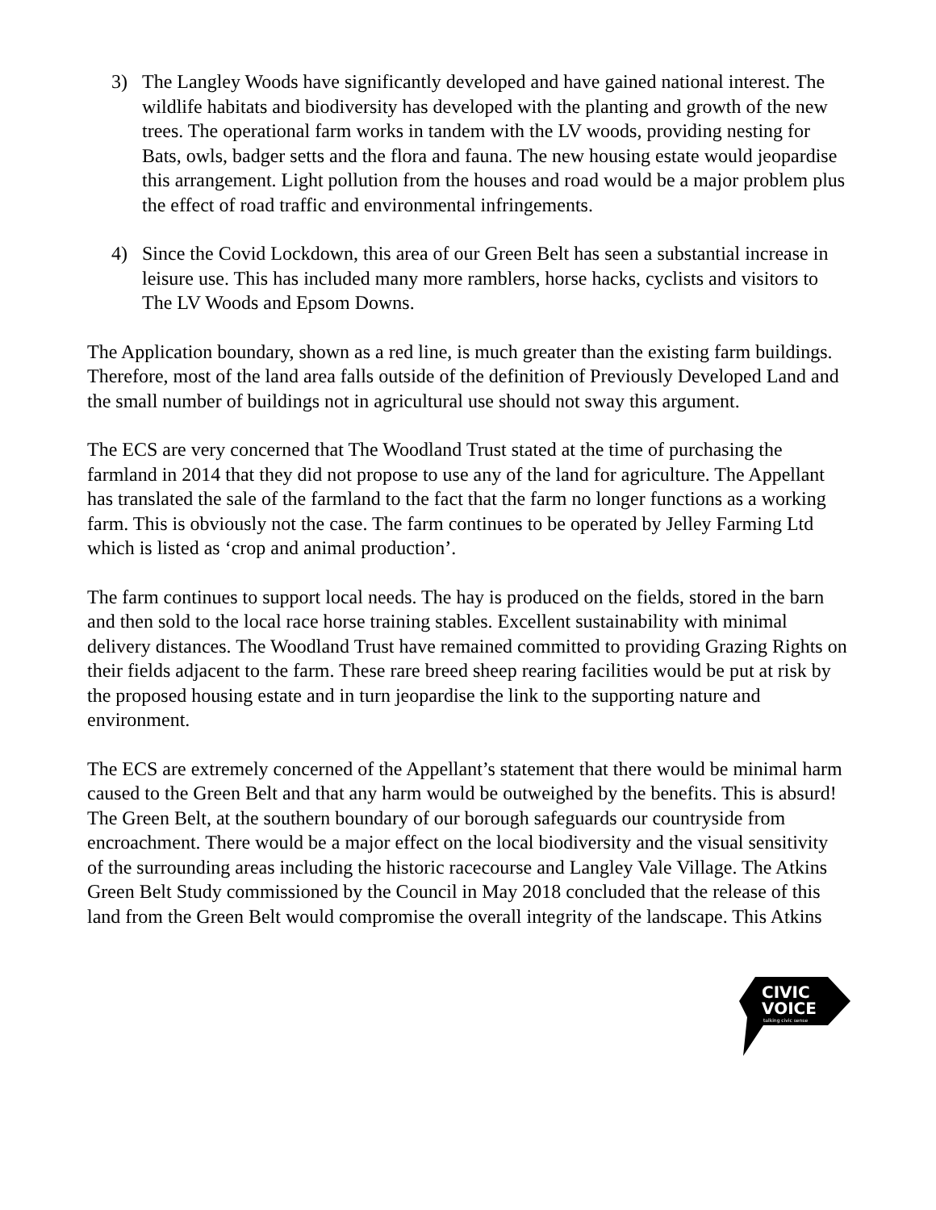3) The Langley Woods have significantly developed and have gained national interest. The wildlife habitats and biodiversity has developed with the planting and growth of the new trees. The operational farm works in tandem with the LV woods, providing nesting for Bats, owls, badger setts and the flora and fauna. The new housing estate would jeopardise this arrangement. Light pollution from the houses and road would be a major problem plus the effect of road traffic and environmental infringements.
4) Since the Covid Lockdown, this area of our Green Belt has seen a substantial increase in leisure use. This has included many more ramblers, horse hacks, cyclists and visitors to The LV Woods and Epsom Downs.
The Application boundary, shown as a red line, is much greater than the existing farm buildings. Therefore, most of the land area falls outside of the definition of Previously Developed Land and the small number of buildings not in agricultural use should not sway this argument.
The ECS are very concerned that The Woodland Trust stated at the time of purchasing the farmland in 2014 that they did not propose to use any of the land for agriculture. The Appellant has translated the sale of the farmland to the fact that the farm no longer functions as a working farm. This is obviously not the case. The farm continues to be operated by Jelley Farming Ltd which is listed as ‘crop and animal production’.
The farm continues to support local needs. The hay is produced on the fields, stored in the barn and then sold to the local race horse training stables. Excellent sustainability with minimal delivery distances. The Woodland Trust have remained committed to providing Grazing Rights on their fields adjacent to the farm. These rare breed sheep rearing facilities would be put at risk by the proposed housing estate and in turn jeopardise the link to the supporting nature and environment.
The ECS are extremely concerned of the Appellant’s statement that there would be minimal harm caused to the Green Belt and that any harm would be outweighed by the benefits. This is absurd! The Green Belt, at the southern boundary of our borough safeguards our countryside from encroachment. There would be a major effect on the local biodiversity and the visual sensitivity of the surrounding areas including the historic racecourse and Langley Vale Village. The Atkins Green Belt Study commissioned by the Council in May 2018 concluded that the release of this land from the Green Belt would compromise the overall integrity of the landscape. This Atkins
CIVIC
VOICE
talking civic sense